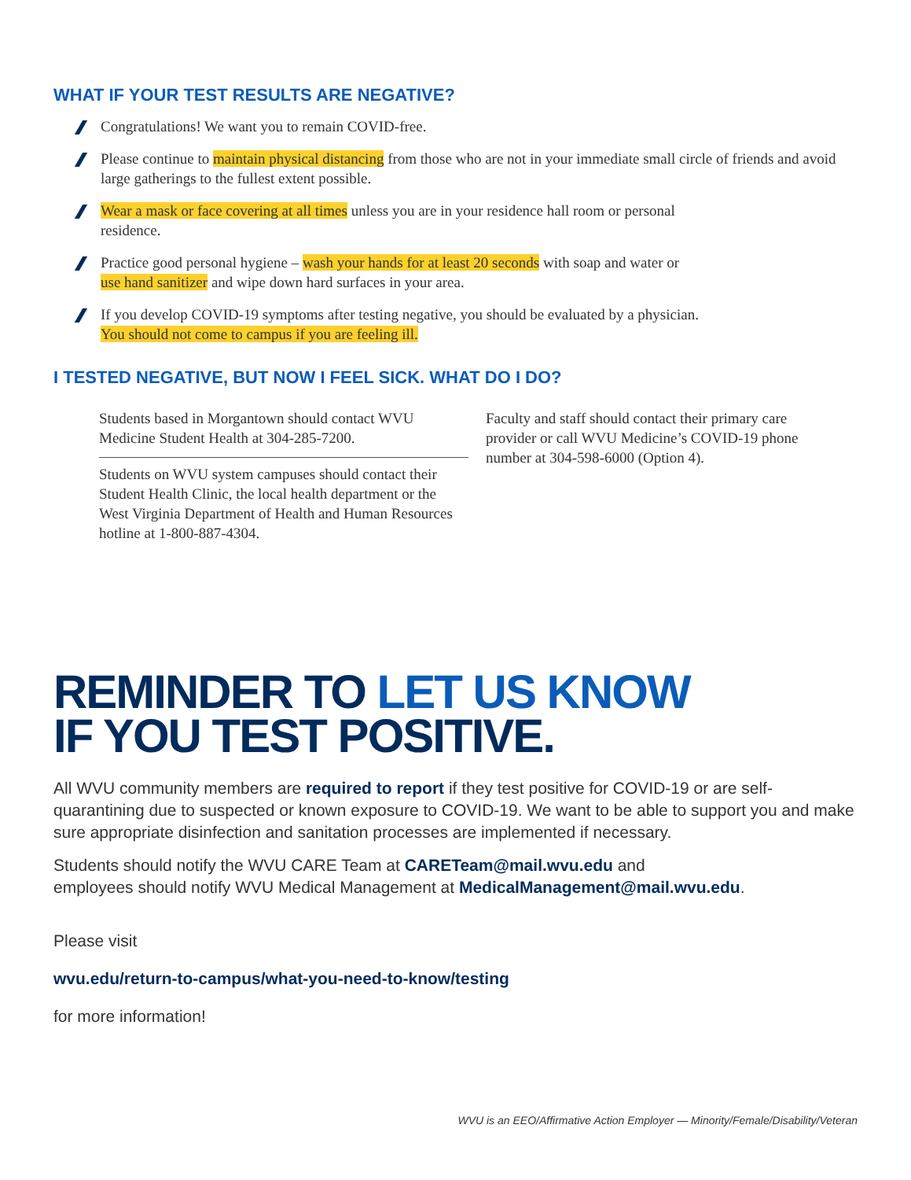WHAT IF YOUR TEST RESULTS ARE NEGATIVE?
Congratulations! We want you to remain COVID-free.
Please continue to maintain physical distancing from those who are not in your immediate small circle of friends and avoid large gatherings to the fullest extent possible.
Wear a mask or face covering at all times unless you are in your residence hall room or personal
residence.
Practice good personal hygiene – wash your hands for at least 20 seconds with soap and water or
use hand sanitizer and wipe down hard surfaces in your area.
If you develop COVID-19 symptoms after testing negative, you should be evaluated by a physician.
You should not come to campus if you are feeling ill.
I TESTED NEGATIVE, BUT NOW I FEEL SICK. WHAT DO I DO?
Students based in Morgantown should contact WVU Medicine Student Health at 304-285-7200.
Students on WVU system campuses should contact their Student Health Clinic, the local health department or the West Virginia Department of Health and Human Resources hotline at 1-800-887-4304.
Faculty and staff should contact their primary care provider or call WVU Medicine’s COVID-19 phone number at 304-598-6000 (Option 4).
REMINDER TO LET US KNOW
IF YOU TEST POSITIVE.
All WVU community members are required to report if they test positive for COVID-19 or are self-quarantining due to suspected or known exposure to COVID-19. We want to be able to support you and make sure appropriate disinfection and sanitation processes are implemented if necessary.
Students should notify the WVU CARE Team at CARETeam@mail.wvu.edu and
employees should notify WVU Medical Management at MedicalManagement@mail.wvu.edu.
Please visit
wvu.edu/return-to-campus/what-you-need-to-know/testing
for more information!
WVU is an EEO/Affirmative Action Employer — Minority/Female/Disability/Veteran